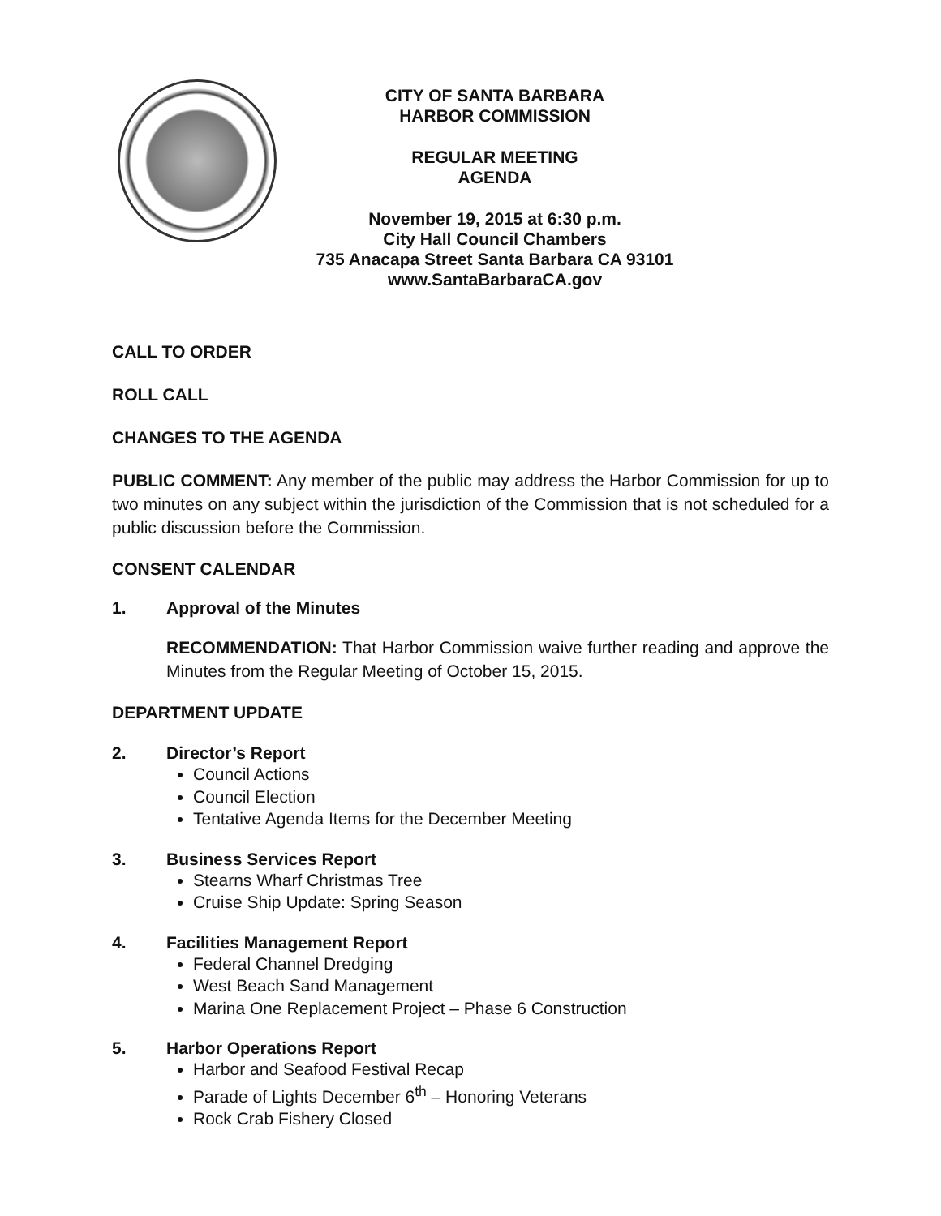CITY OF SANTA BARBARA
HARBOR COMMISSION
REGULAR MEETING
AGENDA
November 19, 2015 at 6:30 p.m.
City Hall Council Chambers
735 Anacapa Street Santa Barbara CA 93101
www.SantaBarbaraCA.gov
CALL TO ORDER
ROLL CALL
CHANGES TO THE AGENDA
PUBLIC COMMENT: Any member of the public may address the Harbor Commission for up to two minutes on any subject within the jurisdiction of the Commission that is not scheduled for a public discussion before the Commission.
CONSENT CALENDAR
1. Approval of the Minutes
RECOMMENDATION: That Harbor Commission waive further reading and approve the Minutes from the Regular Meeting of October 15, 2015.
DEPARTMENT UPDATE
2. Director’s Report
Council Actions
Council Election
Tentative Agenda Items for the December Meeting
3. Business Services Report
Stearns Wharf Christmas Tree
Cruise Ship Update: Spring Season
4. Facilities Management Report
Federal Channel Dredging
West Beach Sand Management
Marina One Replacement Project – Phase 6 Construction
5. Harbor Operations Report
Harbor and Seafood Festival Recap
Parade of Lights December 6<sup>th</sup> – Honoring Veterans
Rock Crab Fishery Closed